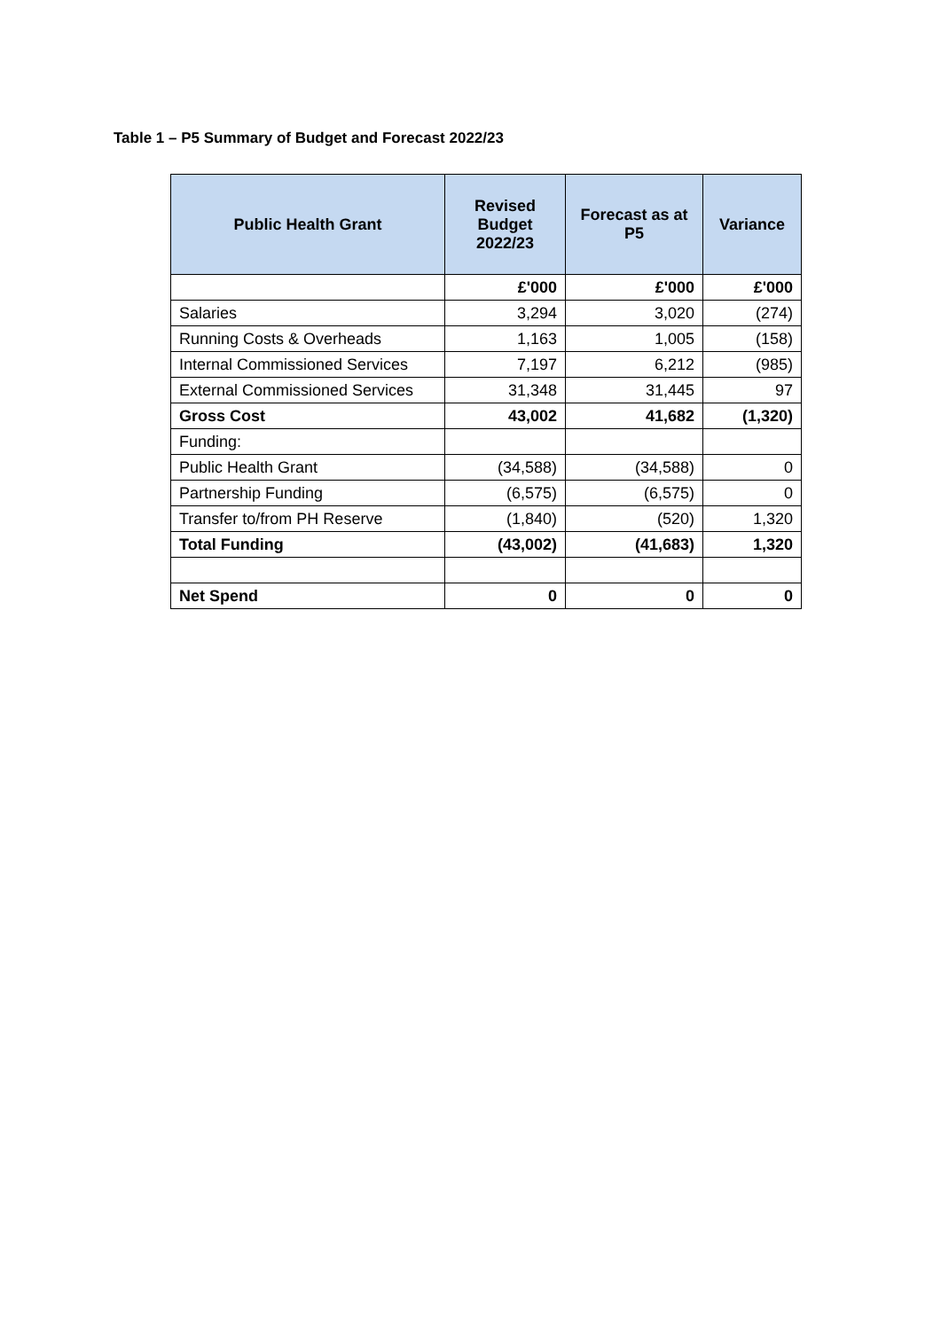Table 1 – P5 Summary of Budget and Forecast 2022/23
| Public Health Grant | Revised Budget 2022/23 | Forecast as at P5 | Variance |
| --- | --- | --- | --- |
| | £'000 | £'000 | £'000 |
| Salaries | 3,294 | 3,020 | (274) |
| Running Costs & Overheads | 1,163 | 1,005 | (158) |
| Internal Commissioned Services | 7,197 | 6,212 | (985) |
| External Commissioned Services | 31,348 | 31,445 | 97 |
| Gross Cost | 43,002 | 41,682 | (1,320) |
| Funding: | | | |
| Public Health Grant | (34,588) | (34,588) | 0 |
| Partnership Funding | (6,575) | (6,575) | 0 |
| Transfer to/from PH Reserve | (1,840) | (520) | 1,320 |
| Total Funding | (43,002) | (41,683) | 1,320 |
| Net Spend | 0 | 0 | 0 |